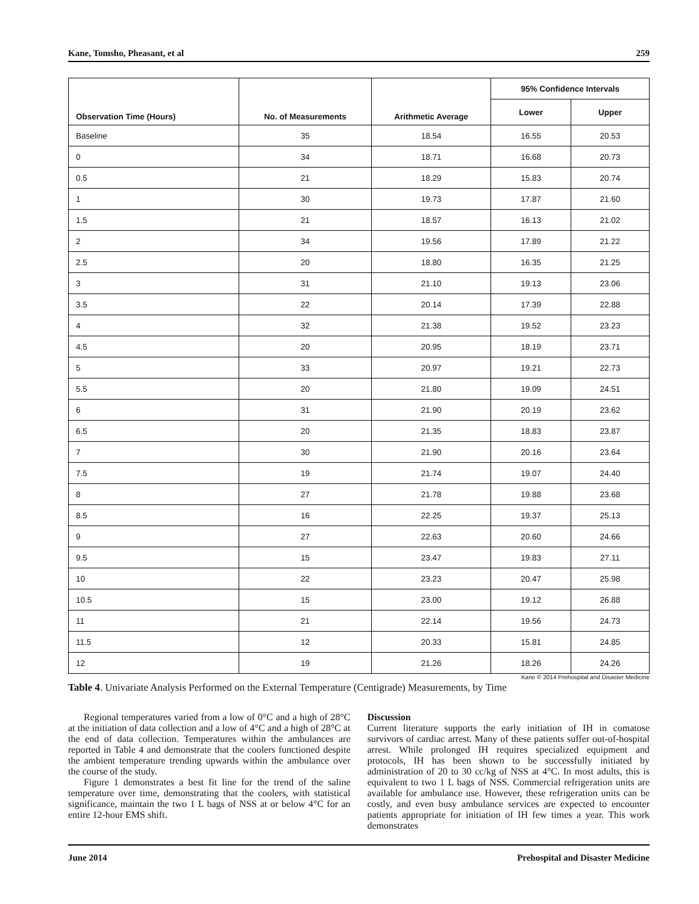Kane, Tomsho, Pheasant, et al 259
| Observation Time (Hours) | No. of Measurements | Arithmetic Average | 95% Confidence Intervals | |
| --- | --- | --- | --- | --- |
| | | | Lower | Upper |
| Baseline | 35 | 18.54 | 16.55 | 20.53 |
| 0 | 34 | 18.71 | 16.68 | 20.73 |
| 0.5 | 21 | 18.29 | 15.83 | 20.74 |
| 1 | 30 | 19.73 | 17.87 | 21.60 |
| 1.5 | 21 | 18.57 | 16.13 | 21.02 |
| 2 | 34 | 19.56 | 17.89 | 21.22 |
| 2.5 | 20 | 18.80 | 16.35 | 21.25 |
| 3 | 31 | 21.10 | 19.13 | 23.06 |
| 3.5 | 22 | 20.14 | 17.39 | 22.88 |
| 4 | 32 | 21.38 | 19.52 | 23.23 |
| 4.5 | 20 | 20.95 | 18.19 | 23.71 |
| 5 | 33 | 20.97 | 19.21 | 22.73 |
| 5.5 | 20 | 21.80 | 19.09 | 24.51 |
| 6 | 31 | 21.90 | 20.19 | 23.62 |
| 6.5 | 20 | 21.35 | 18.83 | 23.87 |
| 7 | 30 | 21.90 | 20.16 | 23.64 |
| 7.5 | 19 | 21.74 | 19.07 | 24.40 |
| 8 | 27 | 21.78 | 19.88 | 23.68 |
| 8.5 | 16 | 22.25 | 19.37 | 25.13 |
| 9 | 27 | 22.63 | 20.60 | 24.66 |
| 9.5 | 15 | 23.47 | 19.83 | 27.11 |
| 10 | 22 | 23.23 | 20.47 | 25.98 |
| 10.5 | 15 | 23.00 | 19.12 | 26.88 |
| 11 | 21 | 22.14 | 19.56 | 24.73 |
| 11.5 | 12 | 20.33 | 15.81 | 24.85 |
| 12 | 19 | 21.26 | 18.26 | 24.26 |
Kane © 2014 Prehospital and Disaster Medicine
Table 4. Univariate Analysis Performed on the External Temperature (Centigrade) Measurements, by Time
Regional temperatures varied from a low of 0°C and a high of 28°C at the initiation of data collection and a low of 4°C and a high of 28°C at the end of data collection. Temperatures within the ambulances are reported in Table 4 and demonstrate that the coolers functioned despite the ambient temperature trending upwards within the ambulance over the course of the study.
Figure 1 demonstrates a best fit line for the trend of the saline temperature over time, demonstrating that the coolers, with statistical significance, maintain the two 1 L bags of NSS at or below 4°C for an entire 12-hour EMS shift.
Discussion
Current literature supports the early initiation of IH in comatose survivors of cardiac arrest. Many of these patients suffer out-of-hospital arrest. While prolonged IH requires specialized equipment and protocols, IH has been shown to be successfully initiated by administration of 20 to 30 cc/kg of NSS at 4°C. In most adults, this is equivalent to two 1 L bags of NSS. Commercial refrigeration units are available for ambulance use. However, these refrigeration units can be costly, and even busy ambulance services are expected to encounter patients appropriate for initiation of IH few times a year. This work demonstrates
June 2014 Prehospital and Disaster Medicine